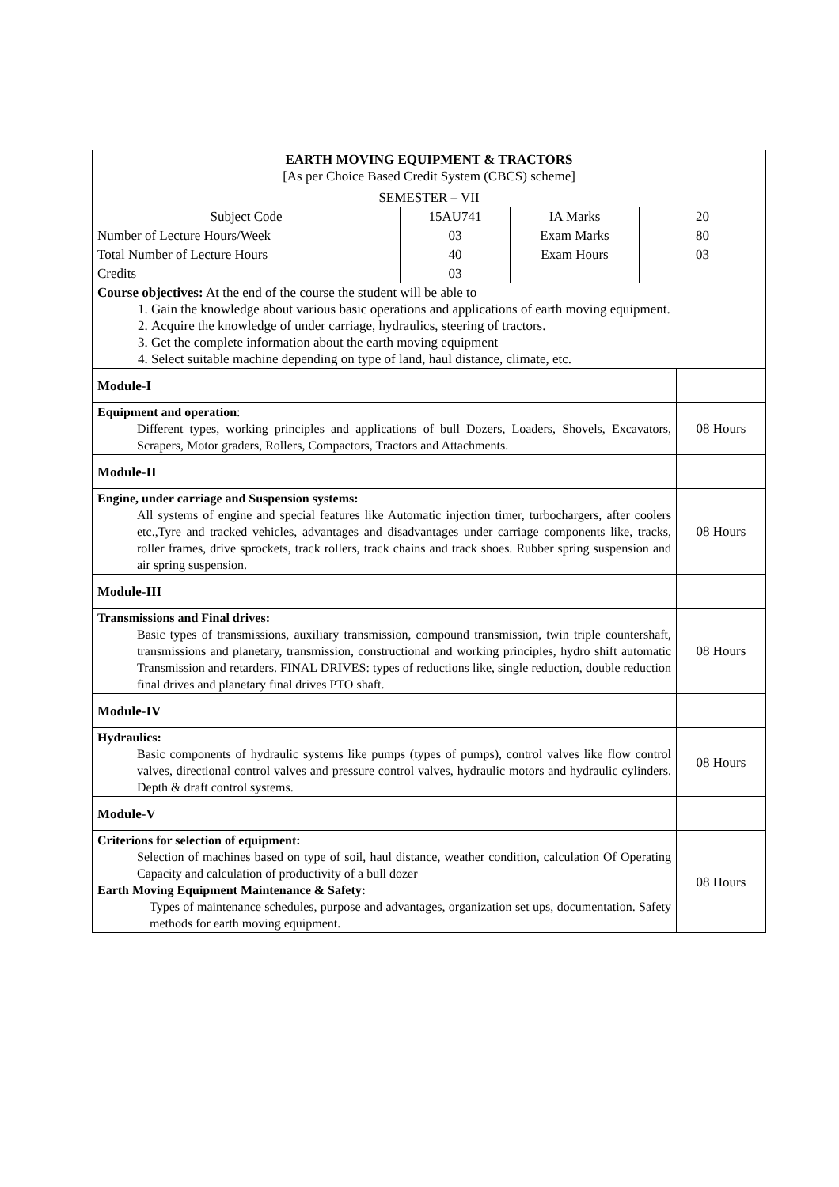| EARTH MOVING EQUIPMENT & TRACTORS [As per Choice Based Credit System (CBCS) scheme] SEMESTER – VII | | | | |
| Subject Code | 15AU741 | IA Marks | 20 | |
| Number of Lecture Hours/Week | 03 | Exam Marks | 80 | |
| Total Number of Lecture Hours | 40 | Exam Hours | 03 | |
| Credits | 03 | | | |
| Course objectives: At the end of the course the student will be able to 1. Gain the knowledge about various basic operations and applications of earth moving equipment. 2. Acquire the knowledge of under carriage, hydraulics, steering of tractors. 3. Get the complete information about the earth moving equipment 4. Select suitable machine depending on type of land, haul distance, climate, etc. | | | | |
| Module-I | | | | |
| Equipment and operation : Different types, working principles and applications of bull Dozers, Loaders, Shovels, Excavators, Scrapers, Motor graders, Rollers, Compactors, Tractors and Attachments. | | | | 08 Hours |
| Module-II | | | | |
| Engine, under carriage and Suspension systems: All systems of engine and special features like Automatic injection timer, turbochargers, after coolers etc.,Tyre and tracked vehicles, advantages and disadvantages under carriage components like, tracks, roller frames, drive sprockets, track rollers, track chains and track shoes. Rubber spring suspension and air spring suspension. | | | | 08 Hours |
| Module-III | | | | |
| Transmissions and Final drives: Basic types of transmissions, auxiliary transmission, compound transmission, twin triple countershaft, transmissions and planetary, transmission, constructional and working principles, hydro shift automatic Transmission and retarders. FINAL DRIVES: types of reductions like, single reduction, double reduction final drives and planetary final drives PTO shaft. | | | | 08 Hours |
| Module-IV | | | | |
| Hydraulics: Basic components of hydraulic systems like pumps (types of pumps), control valves like flow control valves, directional control valves and pressure control valves, hydraulic motors and hydraulic cylinders. Depth & draft control systems. | | | | 08 Hours |
| Module-V | | | | |
| Criterions for selection of equipment: Selection of machines based on type of soil, haul distance, weather condition, calculation Of Operating Capacity and calculation of productivity of a bull dozer Earth Moving Equipment Maintenance & Safety: Types of maintenance schedules, purpose and advantages, organization set ups, documentation. Safety methods for earth moving equipment. | | | | 08 Hours |